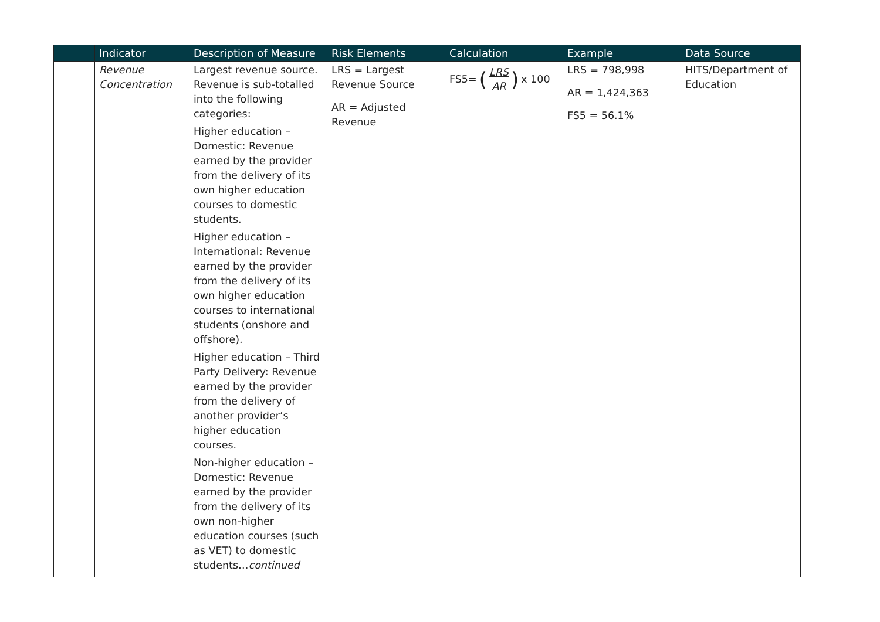| | Indicator | Description of Measure | Risk Elements | Calculation | Example | Data Source |
| --- | --- | --- | --- | --- | --- | --- |
| | Revenue Concentration | Largest revenue source. Revenue is sub-totalled into the following categories: Higher education – Domestic: Revenue earned by the provider from the delivery of its own higher education courses to domestic students. Higher education – International: Revenue earned by the provider from the delivery of its own higher education courses to international students (onshore and offshore). Higher education – Third Party Delivery: Revenue earned by the provider from the delivery of another provider’s higher education courses. Non-higher education – Domestic: Revenue earned by the provider from the delivery of its own non-higher education courses (such as VET) to domestic students… continued | LRS = Largest Revenue Source AR = Adjusted Revenue | FS5= ( LRS AR ) x 100 | LRS = 798,998 AR = 1,424,363 FS5 = 56.1% | HITS/Department of Education |